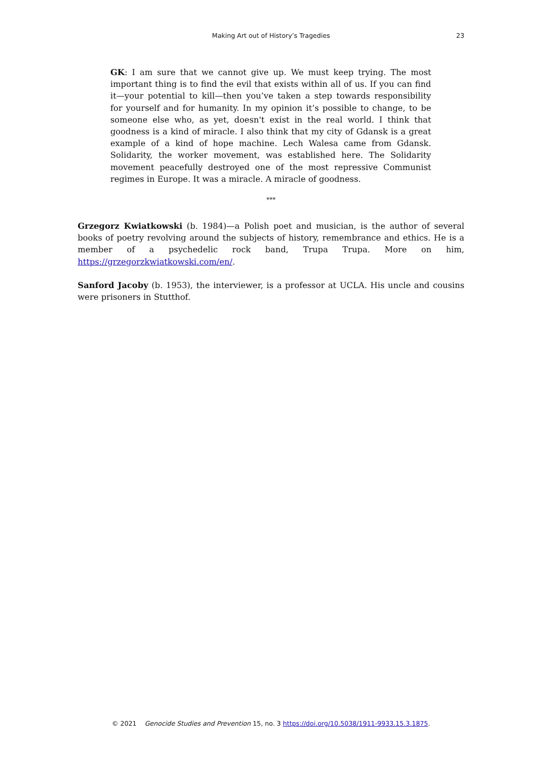Making Art out of History’s Tragedies
23
GK: I am sure that we cannot give up. We must keep trying. The most important thing is to find the evil that exists within all of us. If you can find it—your potential to kill—then you’ve taken a step towards responsibility for yourself and for humanity. In my opinion it’s possible to change, to be someone else who, as yet, doesn't exist in the real world. I think that goodness is a kind of miracle. I also think that my city of Gdansk is a great example of a kind of hope machine. Lech Walesa came from Gdansk. Solidarity, the worker movement, was established here. The Solidarity movement peacefully destroyed one of the most repressive Communist regimes in Europe. It was a miracle. A miracle of goodness.
***
Grzegorz Kwiatkowski (b. 1984)—a Polish poet and musician, is the author of several books of poetry revolving around the subjects of history, remembrance and ethics. He is a member of a psychedelic rock band, Trupa Trupa. More on him, https://grzegorzkwiatkowski.com/en/.
Sanford Jacoby (b. 1953), the interviewer, is a professor at UCLA. His uncle and cousins were prisoners in Stutthof.
© 2021 Genocide Studies and Prevention 15, no. 3 https://doi.org/10.5038/1911-9933.15.3.1875.